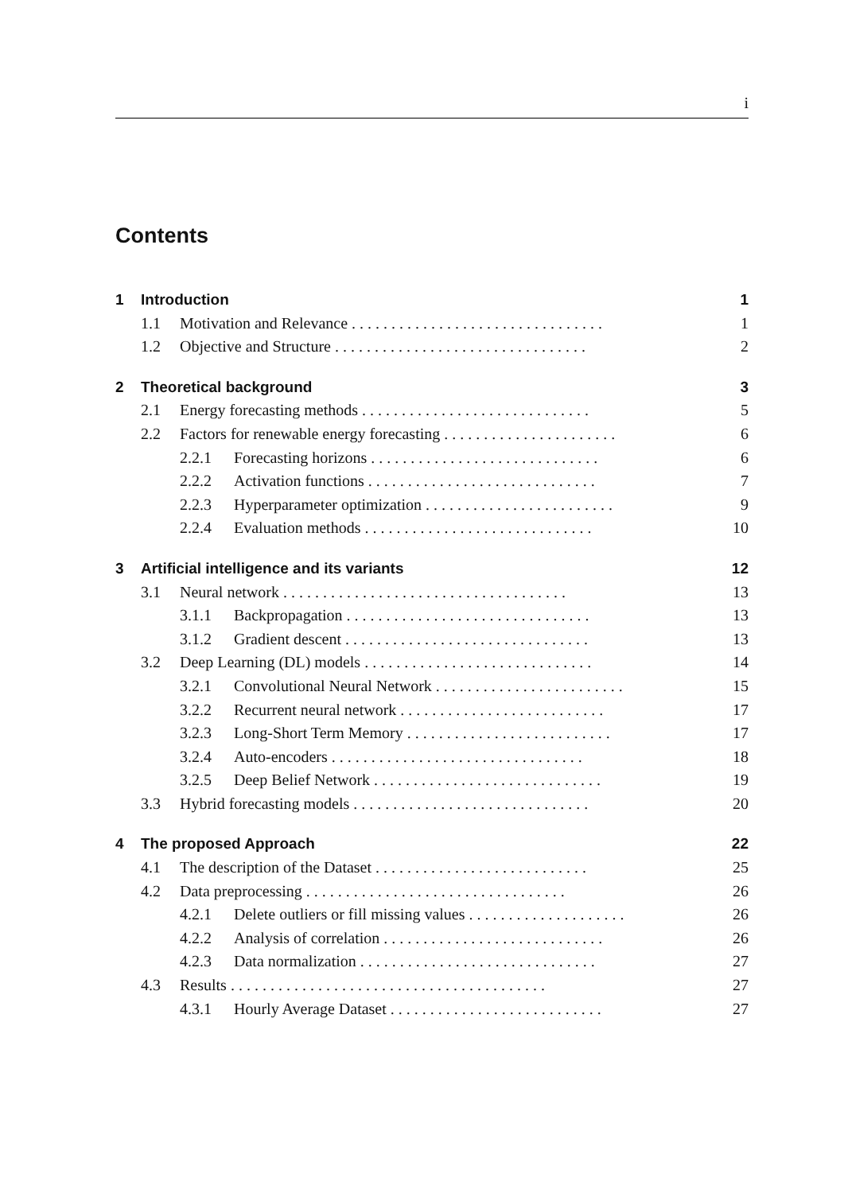i
Contents
1 Introduction 1
1.1 Motivation and Relevance . . . . . . . . . . . . . . . . . . . . . . . . . . . . . . . . 1
1.2 Objective and Structure . . . . . . . . . . . . . . . . . . . . . . . . . . . . . . . . 2
2 Theoretical background 3
2.1 Energy forecasting methods . . . . . . . . . . . . . . . . . . . . . . . . . . . . . 5
2.2 Factors for renewable energy forecasting . . . . . . . . . . . . . . . . . . . . . . 6
2.2.1 Forecasting horizons . . . . . . . . . . . . . . . . . . . . . . . . . . . . . 6
2.2.2 Activation functions . . . . . . . . . . . . . . . . . . . . . . . . . . . . . 7
2.2.3 Hyperparameter optimization . . . . . . . . . . . . . . . . . . . . . . . . 9
2.2.4 Evaluation methods . . . . . . . . . . . . . . . . . . . . . . . . . . . . . 10
3 Artificial intelligence and its variants 12
3.1 Neural network . . . . . . . . . . . . . . . . . . . . . . . . . . . . . . . . . . . . 13
3.1.1 Backpropagation . . . . . . . . . . . . . . . . . . . . . . . . . . . . . . . 13
3.1.2 Gradient descent . . . . . . . . . . . . . . . . . . . . . . . . . . . . . . . 13
3.2 Deep Learning (DL) models . . . . . . . . . . . . . . . . . . . . . . . . . . . . . 14
3.2.1 Convolutional Neural Network . . . . . . . . . . . . . . . . . . . . . . . . 15
3.2.2 Recurrent neural network . . . . . . . . . . . . . . . . . . . . . . . . . . 17
3.2.3 Long-Short Term Memory . . . . . . . . . . . . . . . . . . . . . . . . . . 17
3.2.4 Auto-encoders . . . . . . . . . . . . . . . . . . . . . . . . . . . . . . . . 18
3.2.5 Deep Belief Network . . . . . . . . . . . . . . . . . . . . . . . . . . . . . 19
3.3 Hybrid forecasting models . . . . . . . . . . . . . . . . . . . . . . . . . . . . . . 20
4 The proposed Approach 22
4.1 The description of the Dataset . . . . . . . . . . . . . . . . . . . . . . . . . . . 25
4.2 Data preprocessing . . . . . . . . . . . . . . . . . . . . . . . . . . . . . . . . . 26
4.2.1 Delete outliers or fill missing values . . . . . . . . . . . . . . . . . . . . 26
4.2.2 Analysis of correlation . . . . . . . . . . . . . . . . . . . . . . . . . . . . 26
4.2.3 Data normalization . . . . . . . . . . . . . . . . . . . . . . . . . . . . . . 27
4.3 Results . . . . . . . . . . . . . . . . . . . . . . . . . . . . . . . . . . . . . . . . 27
4.3.1 Hourly Average Dataset . . . . . . . . . . . . . . . . . . . . . . . . . . . 27